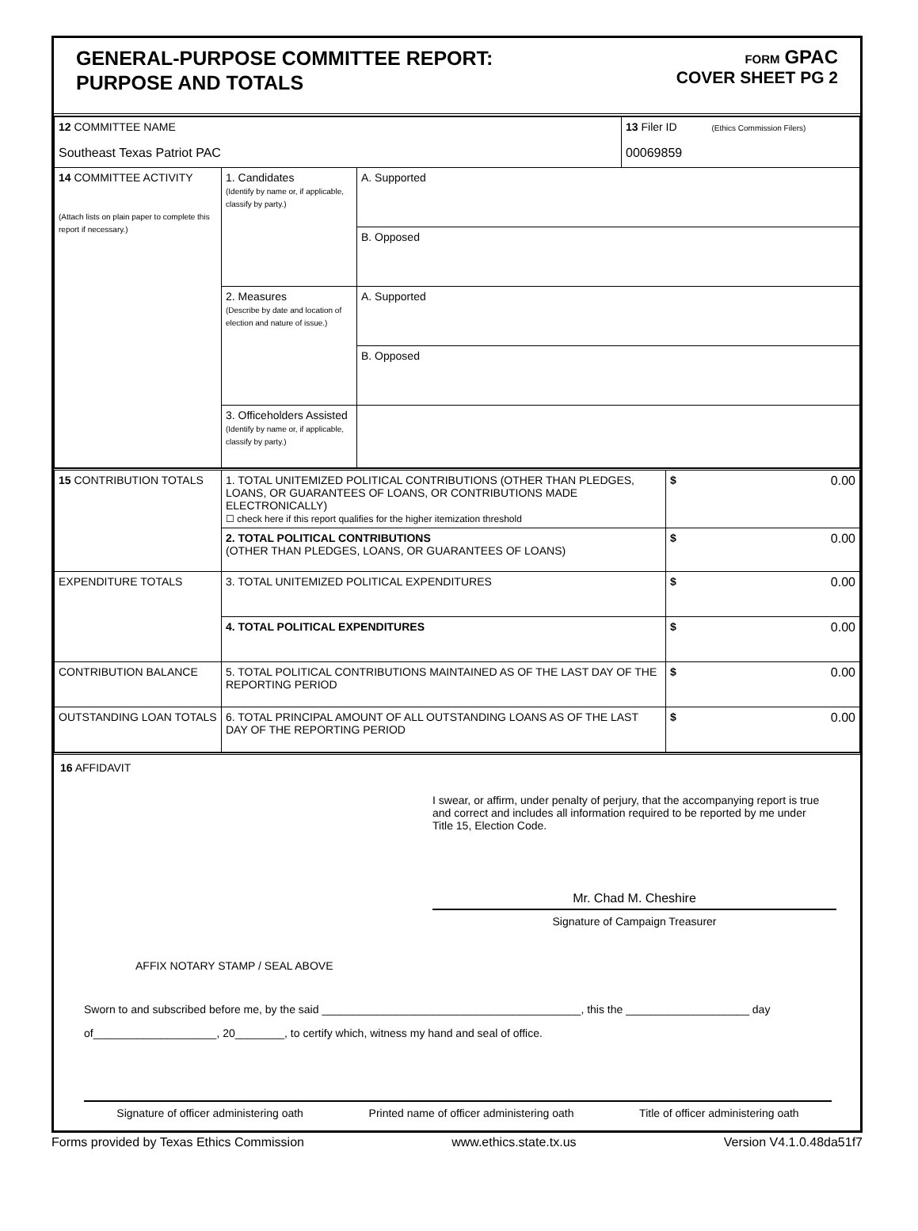GENERAL-PURPOSE COMMITTEE REPORT:
PURPOSE AND TOTALS
FORM GPAC
COVER SHEET PG 2
| 12 COMMITTEE NAME Southeast Texas Patriot PAC | | | 13 Filer ID (Ethics Commission Filers) 00069859 |
| 14 COMMITTEE ACTIVITY (Attach lists on plain paper to complete this report if necessary.) | 1. Candidates (Identify by name or, if applicable, classify by party.) | A. Supported | |
| | | B. Opposed | |
| | 2. Measures (Describe by date and location of election and nature of issue.) | A. Supported | |
| | | B. Opposed | |
| | 3. Officeholders Assisted (Identify by name or, if applicable, classify by party.) | | |
| 15 CONTRIBUTION TOTALS | 1. TOTAL UNITEMIZED POLITICAL CONTRIBUTIONS (OTHER THAN PLEDGES, LOANS, OR GUARANTEES OF LOANS, OR CONTRIBUTIONS MADE ELECTRONICALLY) ☐ check here if this report qualifies for the higher itemization threshold | $ 0.00 |
| | 2. TOTAL POLITICAL CONTRIBUTIONS (OTHER THAN PLEDGES, LOANS, OR GUARANTEES OF LOANS) | $ 0.00 |
| EXPENDITURE TOTALS | 3. TOTAL UNITEMIZED POLITICAL EXPENDITURES | $ 0.00 |
| | 4. TOTAL POLITICAL EXPENDITURES | $ 0.00 |
| CONTRIBUTION BALANCE | 5. TOTAL POLITICAL CONTRIBUTIONS MAINTAINED AS OF THE LAST DAY OF THE REPORTING PERIOD | $ 0.00 |
| OUTSTANDING LOAN TOTALS | 6. TOTAL PRINCIPAL AMOUNT OF ALL OUTSTANDING LOANS AS OF THE LAST DAY OF THE REPORTING PERIOD | $ 0.00 |
16 AFFIDAVIT
I swear, or affirm, under penalty of perjury, that the accompanying report is true and correct and includes all information required to be reported by me under Title 15, Election Code.
Mr. Chad M. Cheshire
Signature of Campaign Treasurer
AFFIX NOTARY STAMP / SEAL ABOVE
Sworn to and subscribed before me, by the said __________________________________________, this the ____________________ day
of____________________, 20________, to certify which, witness my hand and seal of office.
Signature of officer administering oath Printed name of officer administering oath Title of officer administering oath
Forms provided by Texas Ethics Commission www.ethics.state.tx.us Version V4.1.0.48da51f7